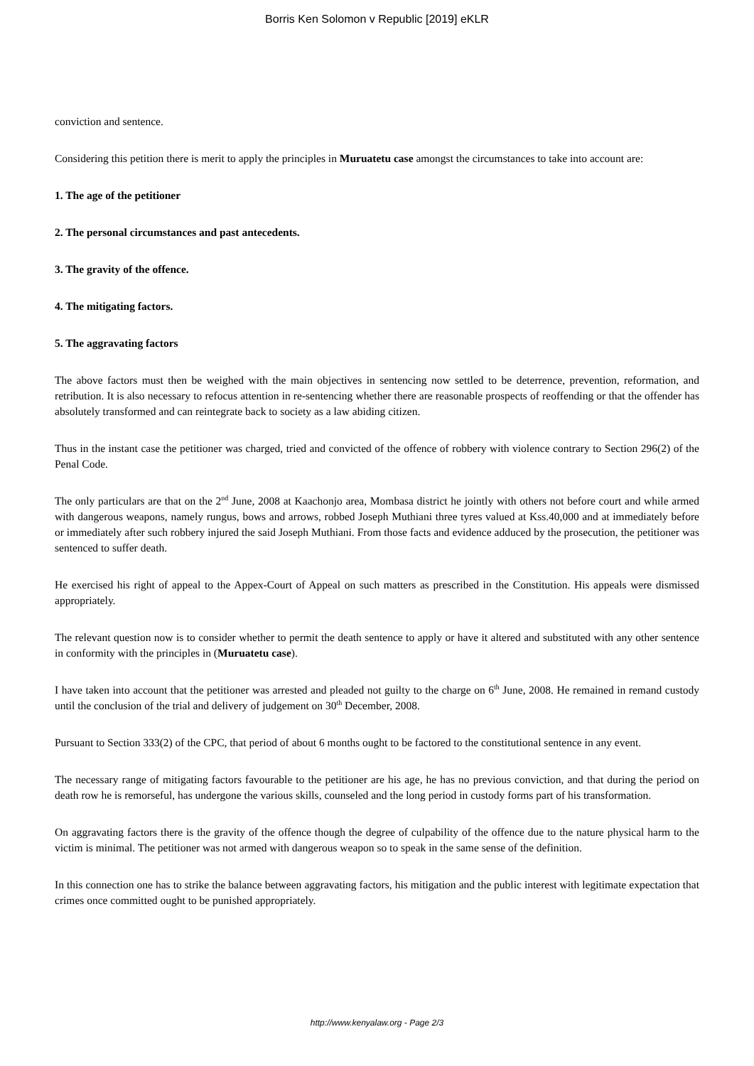Borris Ken Solomon v Republic [2019] eKLR
conviction and sentence.
Considering this petition there is merit to apply the principles in Muruatetu case amongst the circumstances to take into account are:
1. The age of the petitioner
2. The personal circumstances and past antecedents.
3. The gravity of the offence.
4. The mitigating factors.
5. The aggravating factors
The above factors must then be weighed with the main objectives in sentencing now settled to be deterrence, prevention, reformation, and retribution. It is also necessary to refocus attention in re-sentencing whether there are reasonable prospects of reoffending or that the offender has absolutely transformed and can reintegrate back to society as a law abiding citizen.
Thus in the instant case the petitioner was charged, tried and convicted of the offence of robbery with violence contrary to Section 296(2) of the Penal Code.
The only particulars are that on the 2<sup>nd</sup> June, 2008 at Kaachonjo area, Mombasa district he jointly with others not before court and while armed with dangerous weapons, namely rungus, bows and arrows, robbed Joseph Muthiani three tyres valued at Kss.40,000 and at immediately before or immediately after such robbery injured the said Joseph Muthiani. From those facts and evidence adduced by the prosecution, the petitioner was sentenced to suffer death.
He exercised his right of appeal to the Appex-Court of Appeal on such matters as prescribed in the Constitution. His appeals were dismissed appropriately.
The relevant question now is to consider whether to permit the death sentence to apply or have it altered and substituted with any other sentence in conformity with the principles in (Muruatetu case).
I have taken into account that the petitioner was arrested and pleaded not guilty to the charge on 6<sup>th</sup> June, 2008. He remained in remand custody until the conclusion of the trial and delivery of judgement on 30<sup>th</sup> December, 2008.
Pursuant to Section 333(2) of the CPC, that period of about 6 months ought to be factored to the constitutional sentence in any event.
The necessary range of mitigating factors favourable to the petitioner are his age, he has no previous conviction, and that during the period on death row he is remorseful, has undergone the various skills, counseled and the long period in custody forms part of his transformation.
On aggravating factors there is the gravity of the offence though the degree of culpability of the offence due to the nature physical harm to the victim is minimal. The petitioner was not armed with dangerous weapon so to speak in the same sense of the definition.
In this connection one has to strike the balance between aggravating factors, his mitigation and the public interest with legitimate expectation that crimes once committed ought to be punished appropriately.
http://www.kenyalaw.org - Page 2/3